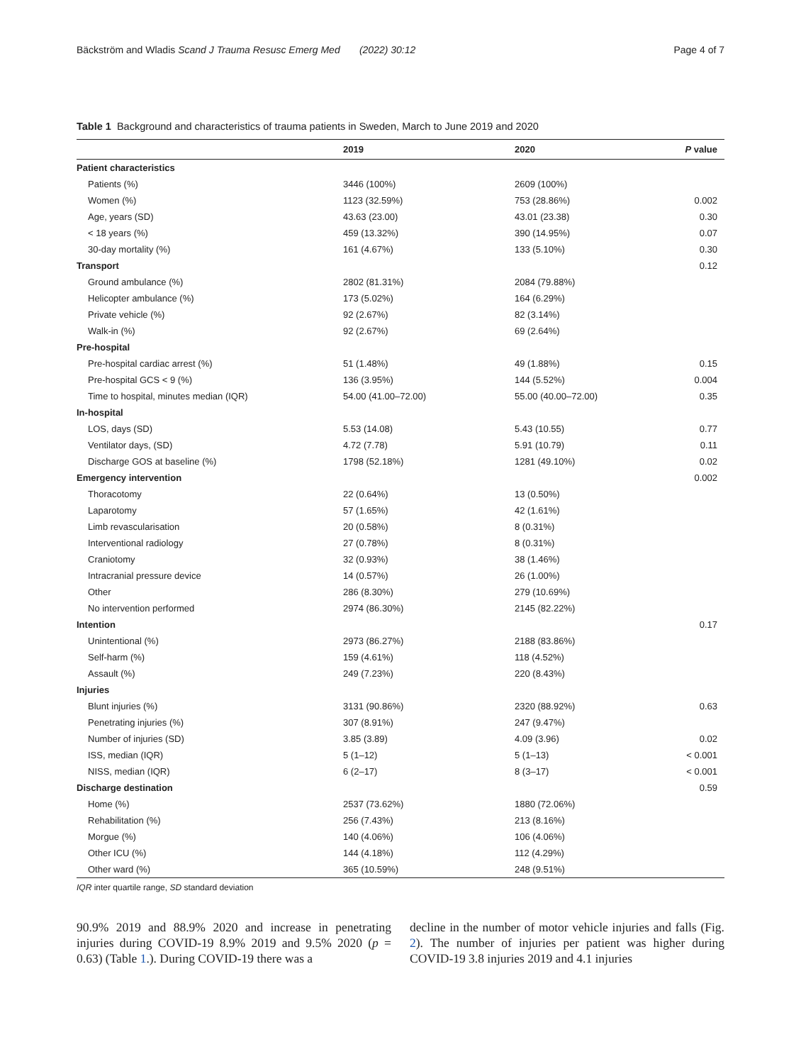Bäckström and Wladis Scand J Trauma Resusc Emerg Med (2022) 30:12 Page 4 of 7
Table 1 Background and characteristics of trauma patients in Sweden, March to June 2019 and 2020
| | 2019 | 2020 | P value |
| --- | --- | --- | --- |
| Patient characteristics | | | |
| Patients (%) | 3446 (100%) | 2609 (100%) | |
| Women (%) | 1123 (32.59%) | 753 (28.86%) | 0.002 |
| Age, years (SD) | 43.63 (23.00) | 43.01 (23.38) | 0.30 |
| < 18 years (%) | 459 (13.32%) | 390 (14.95%) | 0.07 |
| 30-day mortality (%) | 161 (4.67%) | 133 (5.10%) | 0.30 |
| Transport | | | 0.12 |
| Ground ambulance (%) | 2802 (81.31%) | 2084 (79.88%) | |
| Helicopter ambulance (%) | 173 (5.02%) | 164 (6.29%) | |
| Private vehicle (%) | 92 (2.67%) | 82 (3.14%) | |
| Walk-in (%) | 92 (2.67%) | 69 (2.64%) | |
| Pre-hospital | | | |
| Pre-hospital cardiac arrest (%) | 51 (1.48%) | 49 (1.88%) | 0.15 |
| Pre-hospital GCS < 9 (%) | 136 (3.95%) | 144 (5.52%) | 0.004 |
| Time to hospital, minutes median (IQR) | 54.00 (41.00–72.00) | 55.00 (40.00–72.00) | 0.35 |
| In-hospital | | | |
| LOS, days (SD) | 5.53 (14.08) | 5.43 (10.55) | 0.77 |
| Ventilator days, (SD) | 4.72 (7.78) | 5.91 (10.79) | 0.11 |
| Discharge GOS at baseline (%) | 1798 (52.18%) | 1281 (49.10%) | 0.02 |
| Emergency intervention | | | 0.002 |
| Thoracotomy | 22 (0.64%) | 13 (0.50%) | |
| Laparotomy | 57 (1.65%) | 42 (1.61%) | |
| Limb revascularisation | 20 (0.58%) | 8 (0.31%) | |
| Interventional radiology | 27 (0.78%) | 8 (0.31%) | |
| Craniotomy | 32 (0.93%) | 38 (1.46%) | |
| Intracranial pressure device | 14 (0.57%) | 26 (1.00%) | |
| Other | 286 (8.30%) | 279 (10.69%) | |
| No intervention performed | 2974 (86.30%) | 2145 (82.22%) | |
| Intention | | | 0.17 |
| Unintentional (%) | 2973 (86.27%) | 2188 (83.86%) | |
| Self-harm (%) | 159 (4.61%) | 118 (4.52%) | |
| Assault (%) | 249 (7.23%) | 220 (8.43%) | |
| Injuries | | | |
| Blunt injuries (%) | 3131 (90.86%) | 2320 (88.92%) | 0.63 |
| Penetrating injuries (%) | 307 (8.91%) | 247 (9.47%) | |
| Number of injuries (SD) | 3.85 (3.89) | 4.09 (3.96) | 0.02 |
| ISS, median (IQR) | 5 (1–12) | 5 (1–13) | < 0.001 |
| NISS, median (IQR) | 6 (2–17) | 8 (3–17) | < 0.001 |
| Discharge destination | | | 0.59 |
| Home (%) | 2537 (73.62%) | 1880 (72.06%) | |
| Rehabilitation (%) | 256 (7.43%) | 213 (8.16%) | |
| Morgue (%) | 140 (4.06%) | 106 (4.06%) | |
| Other ICU (%) | 144 (4.18%) | 112 (4.29%) | |
| Other ward (%) | 365 (10.59%) | 248 (9.51%) | |
IQR inter quartile range, SD standard deviation
90.9% 2019 and 88.9% 2020 and increase in penetrating injuries during COVID-19 8.9% 2019 and 9.5% 2020 (p = 0.63) (Table 1.). During COVID-19 there was a
decline in the number of motor vehicle injuries and falls (Fig. 2). The number of injuries per patient was higher during COVID-19 3.8 injuries 2019 and 4.1 injuries